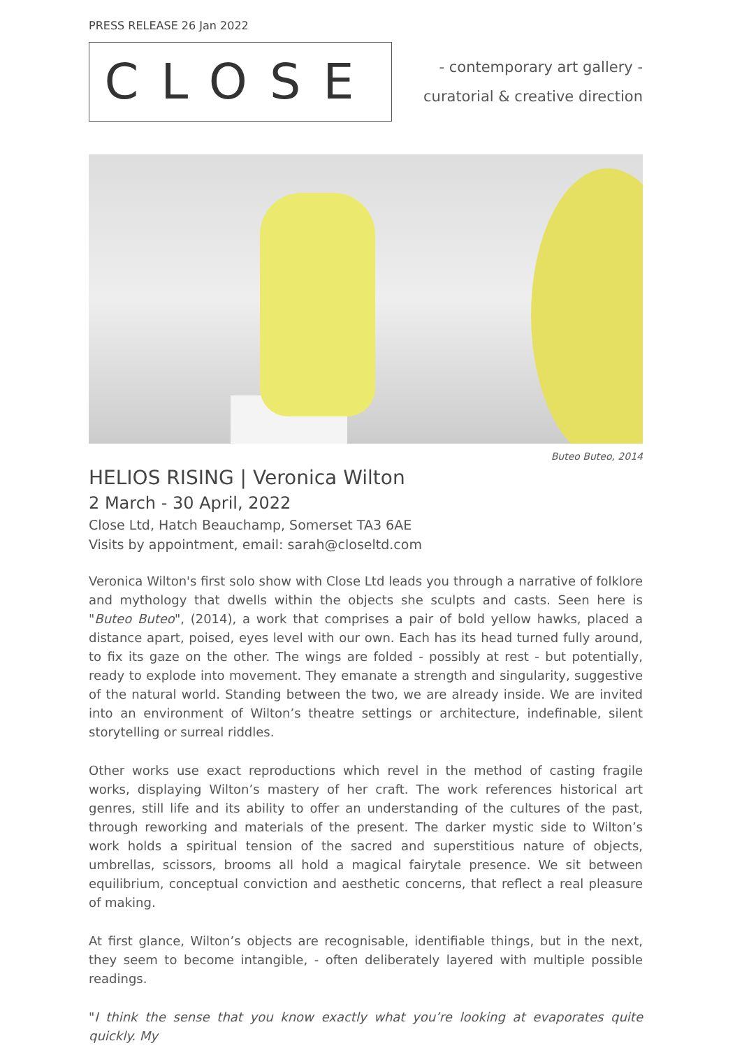PRESS RELEASE 26 Jan 2022
CLOSE
- contemporary art gallery -
curatorial & creative direction
Buteo Buteo, 2014
HELIOS RISING | Veronica Wilton
2 March - 30 April, 2022
Close Ltd, Hatch Beauchamp, Somerset TA3 6AE
Visits by appointment, email: sarah@closeltd.com
Veronica Wilton's first solo show with Close Ltd leads you through a narrative of folklore and mythology that dwells within the objects she sculpts and casts. Seen here is "Buteo Buteo", (2014), a work that comprises a pair of bold yellow hawks, placed a distance apart, poised, eyes level with our own. Each has its head turned fully around, to fix its gaze on the other. The wings are folded - possibly at rest - but potentially, ready to explode into movement. They emanate a strength and singularity, suggestive of the natural world. Standing between the two, we are already inside. We are invited into an environment of Wilton’s theatre settings or architecture, indefinable, silent storytelling or surreal riddles.
Other works use exact reproductions which revel in the method of casting fragile works, displaying Wilton’s mastery of her craft. The work references historical art genres, still life and its ability to offer an understanding of the cultures of the past, through reworking and materials of the present. The darker mystic side to Wilton’s work holds a spiritual tension of the sacred and superstitious nature of objects, umbrellas, scissors, brooms all hold a magical fairytale presence. We sit between equilibrium, conceptual conviction and aesthetic concerns, that reflect a real pleasure of making.
At first glance, Wilton’s objects are recognisable, identifiable things, but in the next, they seem to become intangible, - often deliberately layered with multiple possible readings.
"I think the sense that you know exactly what you’re looking at evaporates quite quickly. My